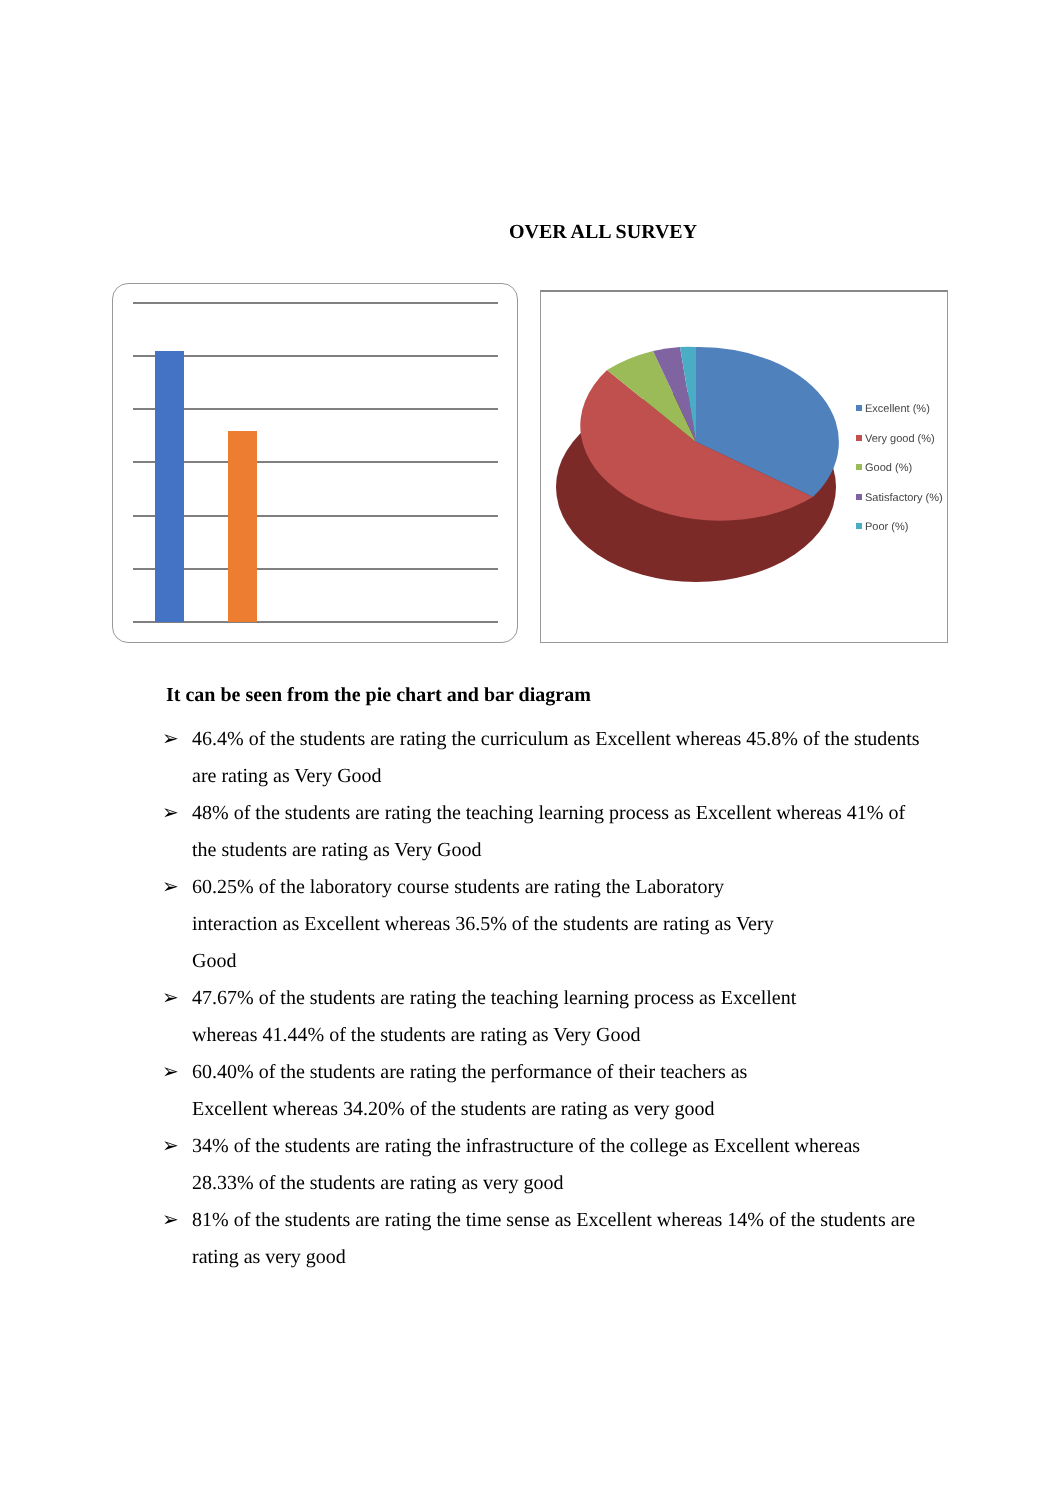OVER ALL SURVEY
Excellent (%)
Very good (%)
Good (%)
Satisfactory (%)
Poor (%)
It can be seen from the pie chart and bar diagram
➢ 46.4% of the students are rating the curriculum as Excellent whereas 45.8% of the students are rating as Very Good
➢ 48% of the students are rating the teaching learning process as Excellent whereas 41% of the students are rating as Very Good
➢ 60.25% of the laboratory course students are rating the Laboratory
interaction as Excellent whereas 36.5% of the students are rating as Very
Good
➢ 47.67% of the students are rating the teaching learning process as Excellent
whereas 41.44% of the students are rating as Very Good
➢ 60.40% of the students are rating the performance of their teachers as
Excellent whereas 34.20% of the students are rating as very good
➢ 34% of the students are rating the infrastructure of the college as Excellent whereas 28.33% of the students are rating as very good
➢ 81% of the students are rating the time sense as Excellent whereas 14% of the students are rating as very good